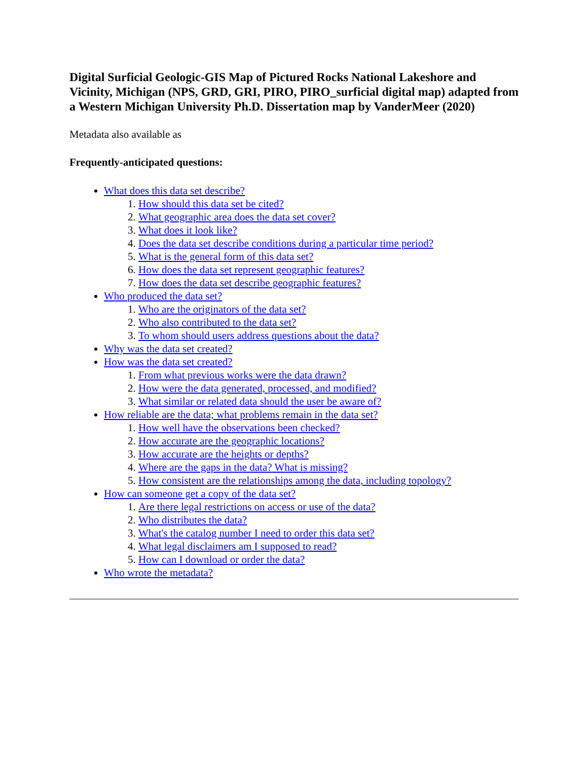Digital Surficial Geologic-GIS Map of Pictured Rocks National Lakeshore and Vicinity, Michigan (NPS, GRD, GRI, PIRO, PIRO_surficial digital map) adapted from a Western Michigan University Ph.D. Dissertation map by VanderMeer (2020)
Metadata also available as
Frequently-anticipated questions:
What does this data set describe?
1. How should this data set be cited?
2. What geographic area does the data set cover?
3. What does it look like?
4. Does the data set describe conditions during a particular time period?
5. What is the general form of this data set?
6. How does the data set represent geographic features?
7. How does the data set describe geographic features?
Who produced the data set?
1. Who are the originators of the data set?
2. Who also contributed to the data set?
3. To whom should users address questions about the data?
Why was the data set created?
How was the data set created?
1. From what previous works were the data drawn?
2. How were the data generated, processed, and modified?
3. What similar or related data should the user be aware of?
How reliable are the data; what problems remain in the data set?
1. How well have the observations been checked?
2. How accurate are the geographic locations?
3. How accurate are the heights or depths?
4. Where are the gaps in the data? What is missing?
5. How consistent are the relationships among the data, including topology?
How can someone get a copy of the data set?
1. Are there legal restrictions on access or use of the data?
2. Who distributes the data?
3. What's the catalog number I need to order this data set?
4. What legal disclaimers am I supposed to read?
5. How can I download or order the data?
Who wrote the metadata?